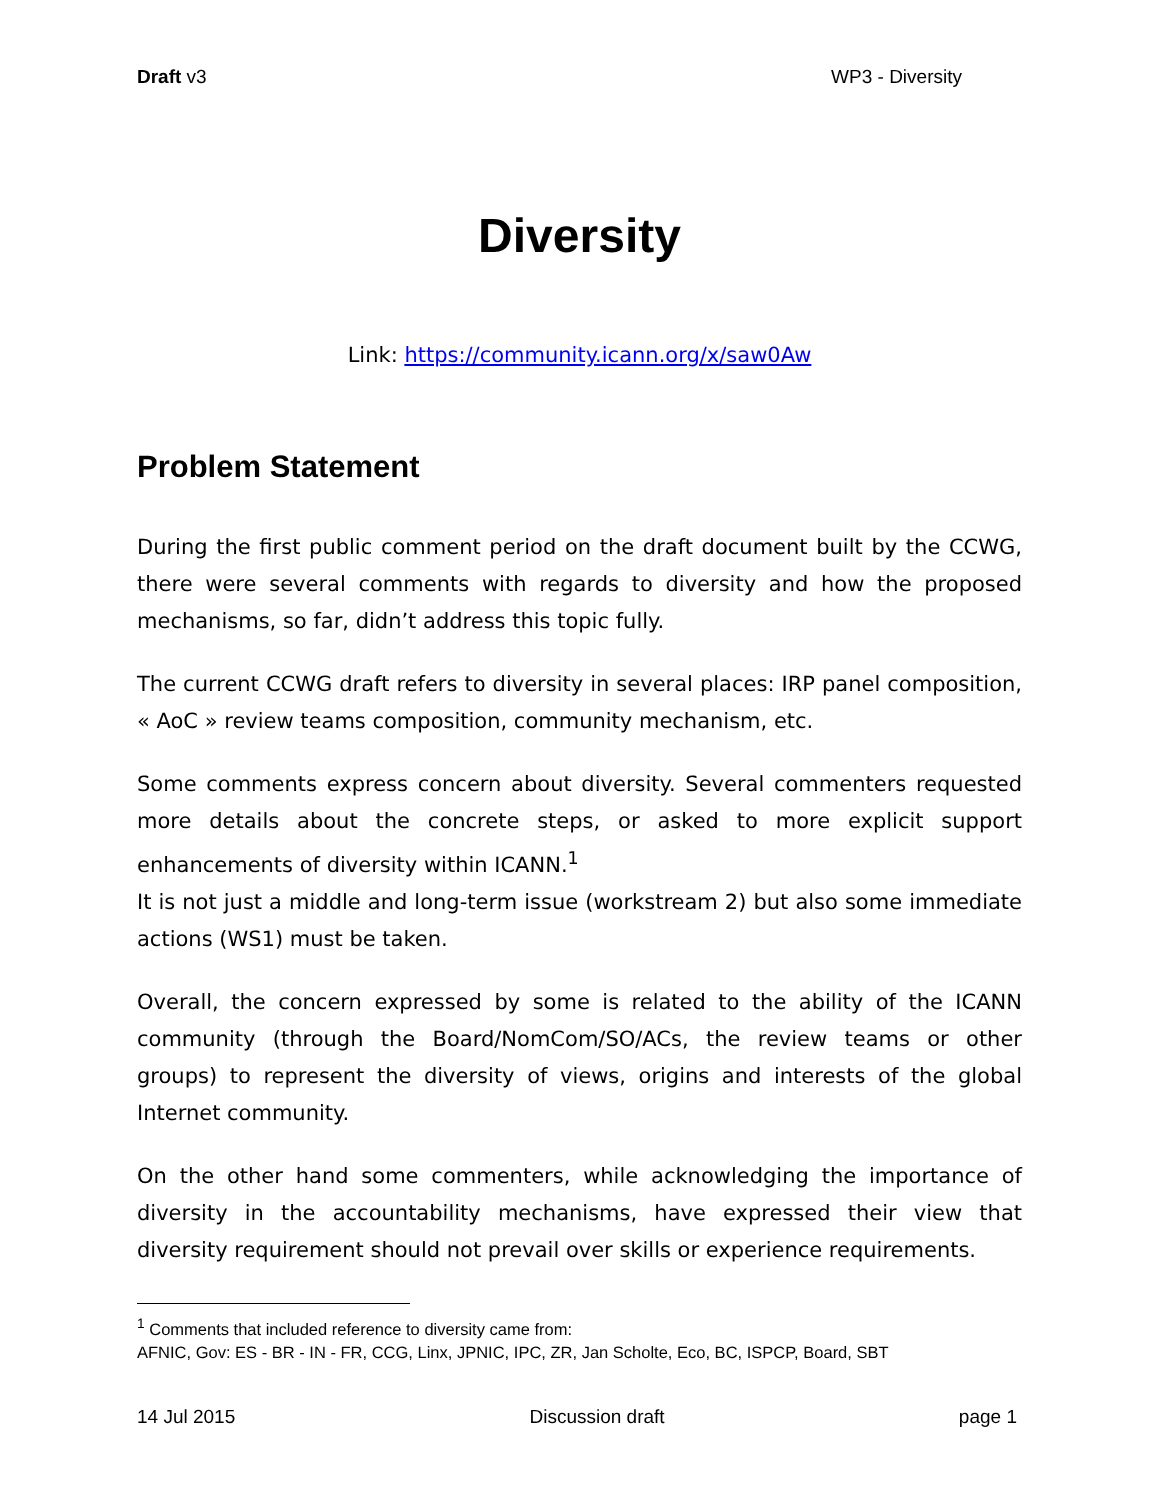Draft v3 WP3 - Diversity
Diversity
Link: https://community.icann.org/x/saw0Aw
Problem Statement
During the first public comment period on the draft document built by the CCWG, there were several comments with regards to diversity and how the proposed mechanisms, so far, didn’t address this topic fully.
The current CCWG draft refers to diversity in several places: IRP panel composition, « AoC » review teams composition, community mechanism, etc.
Some comments express concern about diversity. Several commenters requested more details about the concrete steps, or asked to more explicit support enhancements of diversity within ICANN.<sup>1</sup>
It is not just a middle and long-term issue (workstream 2) but also some immediate actions (WS1) must be taken.
Overall, the concern expressed by some is related to the ability of the ICANN community (through the Board/NomCom/SO/ACs, the review teams or other groups) to represent the diversity of views, origins and interests of the global Internet community.
On the other hand some commenters, while acknowledging the importance of diversity in the accountability mechanisms, have expressed their view that diversity requirement should not prevail over skills or experience requirements.
<sup>1</sup> Comments that included reference to diversity came from:
AFNIC, Gov: ES - BR - IN - FR, CCG, Linx, JPNIC, IPC, ZR, Jan Scholte, Eco, BC, ISPCP, Board, SBT
14 Jul 2015 Discussion draft page 1